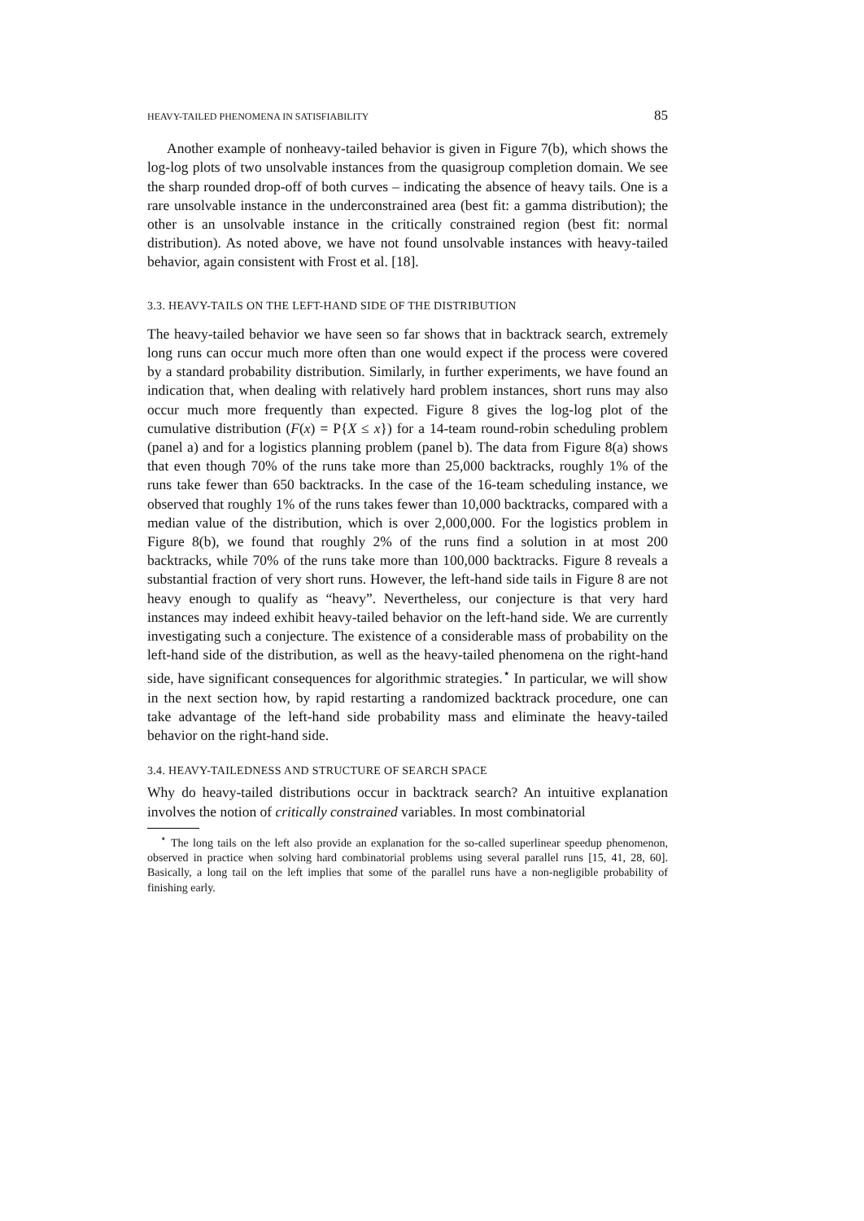HEAVY-TAILED PHENOMENA IN SATISFIABILITY 85
Another example of nonheavy-tailed behavior is given in Figure 7(b), which shows the log-log plots of two unsolvable instances from the quasigroup completion domain. We see the sharp rounded drop-off of both curves – indicating the absence of heavy tails. One is a rare unsolvable instance in the underconstrained area (best fit: a gamma distribution); the other is an unsolvable instance in the critically constrained region (best fit: normal distribution). As noted above, we have not found unsolvable instances with heavy-tailed behavior, again consistent with Frost et al. [18].
3.3. HEAVY-TAILS ON THE LEFT-HAND SIDE OF THE DISTRIBUTION
The heavy-tailed behavior we have seen so far shows that in backtrack search, extremely long runs can occur much more often than one would expect if the process were covered by a standard probability distribution. Similarly, in further experiments, we have found an indication that, when dealing with relatively hard problem instances, short runs may also occur much more frequently than expected. Figure 8 gives the log-log plot of the cumulative distribution (F(x) = P{X ≤ x}) for a 14-team round-robin scheduling problem (panel a) and for a logistics planning problem (panel b). The data from Figure 8(a) shows that even though 70% of the runs take more than 25,000 backtracks, roughly 1% of the runs take fewer than 650 backtracks. In the case of the 16-team scheduling instance, we observed that roughly 1% of the runs takes fewer than 10,000 backtracks, compared with a median value of the distribution, which is over 2,000,000. For the logistics problem in Figure 8(b), we found that roughly 2% of the runs find a solution in at most 200 backtracks, while 70% of the runs take more than 100,000 backtracks. Figure 8 reveals a substantial fraction of very short runs. However, the left-hand side tails in Figure 8 are not heavy enough to qualify as “heavy”. Nevertheless, our conjecture is that very hard instances may indeed exhibit heavy-tailed behavior on the left-hand side. We are currently investigating such a conjecture. The existence of a considerable mass of probability on the left-hand side of the distribution, as well as the heavy-tailed phenomena on the right-hand side, have significant consequences for algorithmic strategies.<sup>⋆</sup> In particular, we will show in the next section how, by rapid restarting a randomized backtrack procedure, one can take advantage of the left-hand side probability mass and eliminate the heavy-tailed behavior on the right-hand side.
3.4. HEAVY-TAILEDNESS AND STRUCTURE OF SEARCH SPACE
Why do heavy-tailed distributions occur in backtrack search? An intuitive explanation involves the notion of critically constrained variables. In most combinatorial
<sup>⋆</sup> The long tails on the left also provide an explanation for the so-called superlinear speedup phenomenon, observed in practice when solving hard combinatorial problems using several parallel runs [15, 41, 28, 60]. Basically, a long tail on the left implies that some of the parallel runs have a non-negligible probability of finishing early.